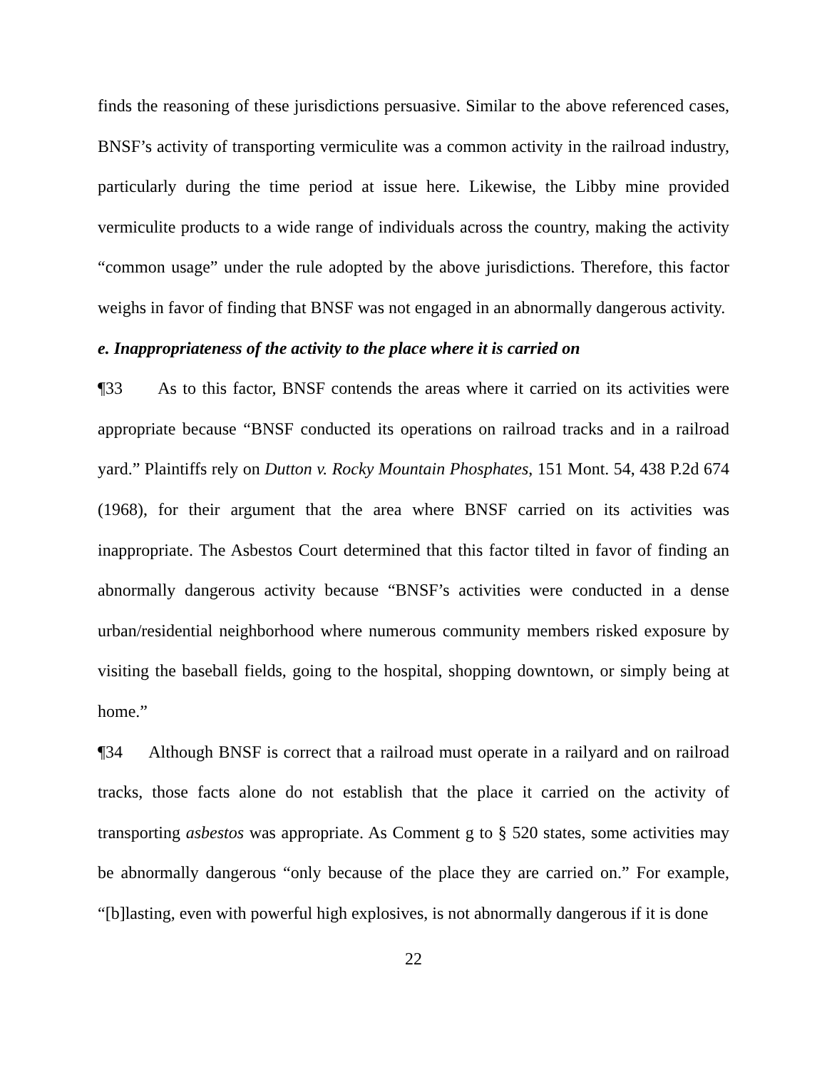finds the reasoning of these jurisdictions persuasive. Similar to the above referenced cases, BNSF’s activity of transporting vermiculite was a common activity in the railroad industry, particularly during the time period at issue here. Likewise, the Libby mine provided vermiculite products to a wide range of individuals across the country, making the activity “common usage” under the rule adopted by the above jurisdictions. Therefore, this factor weighs in favor of finding that BNSF was not engaged in an abnormally dangerous activity.
e. Inappropriateness of the activity to the place where it is carried on
¶33 As to this factor, BNSF contends the areas where it carried on its activities were appropriate because “BNSF conducted its operations on railroad tracks and in a railroad yard.” Plaintiffs rely on Dutton v. Rocky Mountain Phosphates, 151 Mont. 54, 438 P.2d 674 (1968), for their argument that the area where BNSF carried on its activities was inappropriate. The Asbestos Court determined that this factor tilted in favor of finding an abnormally dangerous activity because “BNSF’s activities were conducted in a dense urban/residential neighborhood where numerous community members risked exposure by visiting the baseball fields, going to the hospital, shopping downtown, or simply being at home.”
¶34 Although BNSF is correct that a railroad must operate in a railyard and on railroad tracks, those facts alone do not establish that the place it carried on the activity of transporting asbestos was appropriate. As Comment g to § 520 states, some activities may be abnormally dangerous “only because of the place they are carried on.” For example, “[b]lasting, even with powerful high explosives, is not abnormally dangerous if it is done
22